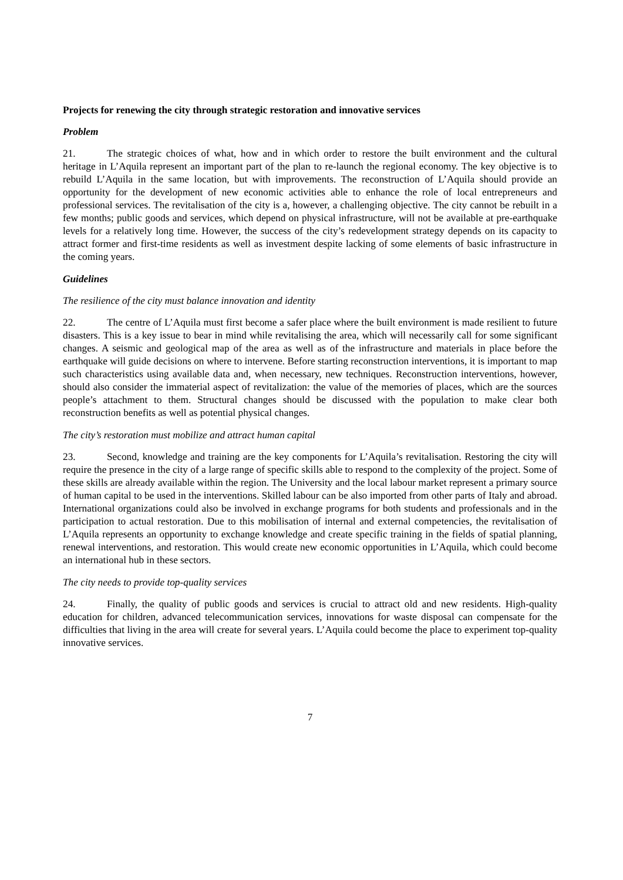Projects for renewing the city through strategic restoration and innovative services
Problem
21. The strategic choices of what, how and in which order to restore the built environment and the cultural heritage in L’Aquila represent an important part of the plan to re-launch the regional economy. The key objective is to rebuild L’Aquila in the same location, but with improvements. The reconstruction of L’Aquila should provide an opportunity for the development of new economic activities able to enhance the role of local entrepreneurs and professional services. The revitalisation of the city is a, however, a challenging objective. The city cannot be rebuilt in a few months; public goods and services, which depend on physical infrastructure, will not be available at pre-earthquake levels for a relatively long time. However, the success of the city’s redevelopment strategy depends on its capacity to attract former and first-time residents as well as investment despite lacking of some elements of basic infrastructure in the coming years.
Guidelines
The resilience of the city must balance innovation and identity
22. The centre of L’Aquila must first become a safer place where the built environment is made resilient to future disasters. This is a key issue to bear in mind while revitalising the area, which will necessarily call for some significant changes. A seismic and geological map of the area as well as of the infrastructure and materials in place before the earthquake will guide decisions on where to intervene. Before starting reconstruction interventions, it is important to map such characteristics using available data and, when necessary, new techniques. Reconstruction interventions, however, should also consider the immaterial aspect of revitalization: the value of the memories of places, which are the sources people’s attachment to them. Structural changes should be discussed with the population to make clear both reconstruction benefits as well as potential physical changes.
The city’s restoration must mobilize and attract human capital
23. Second, knowledge and training are the key components for L’Aquila’s revitalisation. Restoring the city will require the presence in the city of a large range of specific skills able to respond to the complexity of the project. Some of these skills are already available within the region. The University and the local labour market represent a primary source of human capital to be used in the interventions. Skilled labour can be also imported from other parts of Italy and abroad. International organizations could also be involved in exchange programs for both students and professionals and in the participation to actual restoration. Due to this mobilisation of internal and external competencies, the revitalisation of L’Aquila represents an opportunity to exchange knowledge and create specific training in the fields of spatial planning, renewal interventions, and restoration. This would create new economic opportunities in L’Aquila, which could become an international hub in these sectors.
The city needs to provide top-quality services
24. Finally, the quality of public goods and services is crucial to attract old and new residents. High-quality education for children, advanced telecommunication services, innovations for waste disposal can compensate for the difficulties that living in the area will create for several years. L’Aquila could become the place to experiment top-quality innovative services.
7